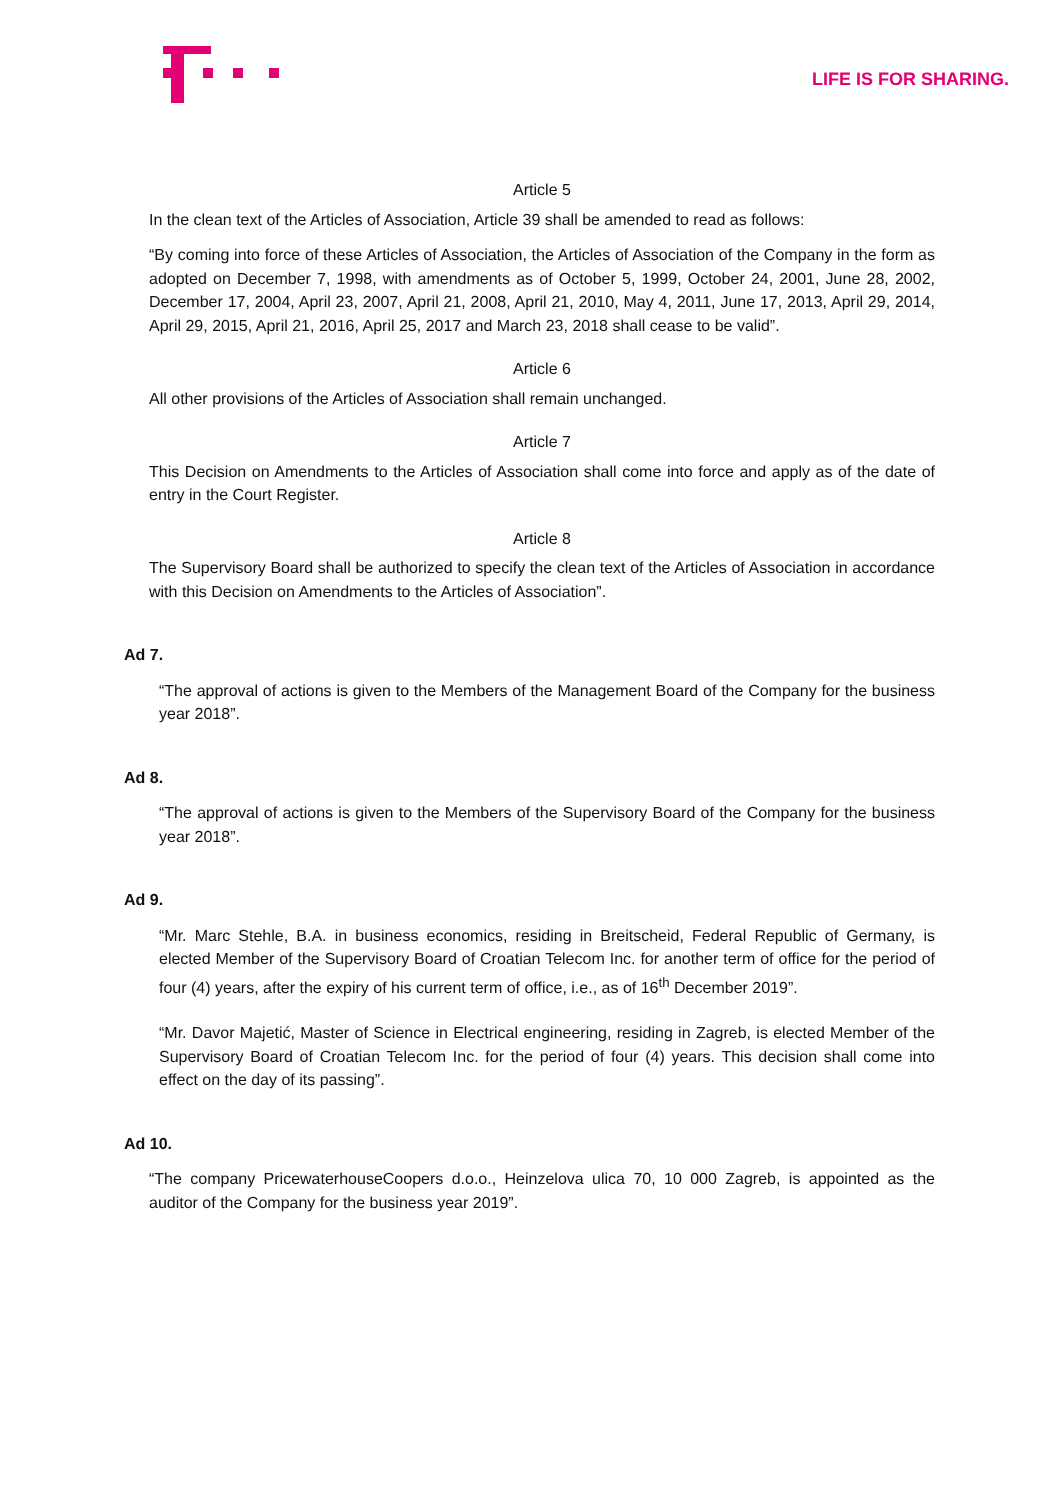LIFE IS FOR SHARING.
Article 5
In the clean text of the Articles of Association, Article 39 shall be amended to read as follows:
“By coming into force of these Articles of Association, the Articles of Association of the Company in the form as adopted on December 7, 1998, with amendments as of October 5, 1999, October 24, 2001, June 28, 2002, December 17, 2004, April 23, 2007, April 21, 2008, April 21, 2010, May 4, 2011, June 17, 2013, April 29, 2014, April 29, 2015, April 21, 2016, April 25, 2017 and March 23, 2018 shall cease to be valid”.
Article 6
All other provisions of the Articles of Association shall remain unchanged.
Article 7
This Decision on Amendments to the Articles of Association shall come into force and apply as of the date of entry in the Court Register.
Article 8
The Supervisory Board shall be authorized to specify the clean text of the Articles of Association in accordance with this Decision on Amendments to the Articles of Association”.
Ad 7.
“The approval of actions is given to the Members of the Management Board of the Company for the business year 2018”.
Ad 8.
“The approval of actions is given to the Members of the Supervisory Board of the Company for the business year 2018”.
Ad 9.
“Mr. Marc Stehle, B.A. in business economics, residing in Breitscheid, Federal Republic of Germany, is elected Member of the Supervisory Board of Croatian Telecom Inc. for another term of office for the period of four (4) years, after the expiry of his current term of office, i.e., as of 16<sup>th</sup> December 2019”.
“Mr. Davor Majetić, Master of Science in Electrical engineering, residing in Zagreb, is elected Member of the Supervisory Board of Croatian Telecom Inc. for the period of four (4) years. This decision shall come into effect on the day of its passing”.
Ad 10.
“The company PricewaterhouseCoopers d.o.o., Heinzelova ulica 70, 10 000 Zagreb, is appointed as the auditor of the Company for the business year 2019”.